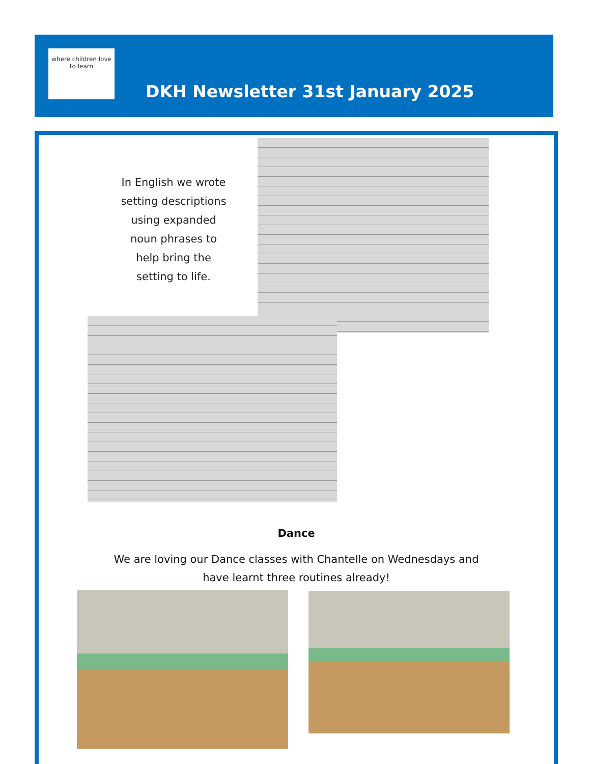where children love to learn
DKH Newsletter 31st January 2025
In English we wrote setting descriptions using expanded noun phrases to help bring the setting to life.
Dance
We are loving our Dance classes with Chantelle on Wednesdays and
have learnt three routines already!